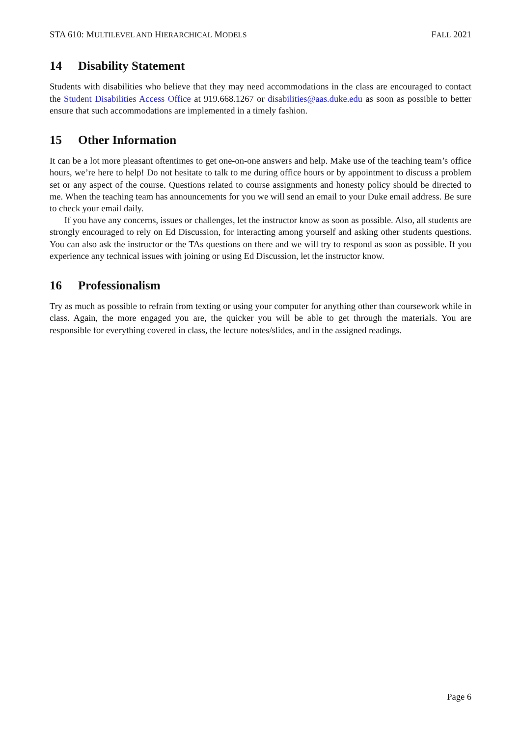STA 610: MULTILEVEL AND HIERARCHICAL MODELS FALL 2021
14 Disability Statement
Students with disabilities who believe that they may need accommodations in the class are encouraged to contact the Student Disabilities Access Office at 919.668.1267 or disabilities@aas.duke.edu as soon as possible to better ensure that such accommodations are implemented in a timely fashion.
15 Other Information
It can be a lot more pleasant oftentimes to get one-on-one answers and help. Make use of the teaching team’s office hours, we’re here to help! Do not hesitate to talk to me during office hours or by appointment to discuss a problem set or any aspect of the course. Questions related to course assignments and honesty policy should be directed to me. When the teaching team has announcements for you we will send an email to your Duke email address. Be sure to check your email daily.
If you have any concerns, issues or challenges, let the instructor know as soon as possible. Also, all students are strongly encouraged to rely on Ed Discussion, for interacting among yourself and asking other students questions. You can also ask the instructor or the TAs questions on there and we will try to respond as soon as possible. If you experience any technical issues with joining or using Ed Discussion, let the instructor know.
16 Professionalism
Try as much as possible to refrain from texting or using your computer for anything other than coursework while in class. Again, the more engaged you are, the quicker you will be able to get through the materials. You are responsible for everything covered in class, the lecture notes/slides, and in the assigned readings.
Page 6